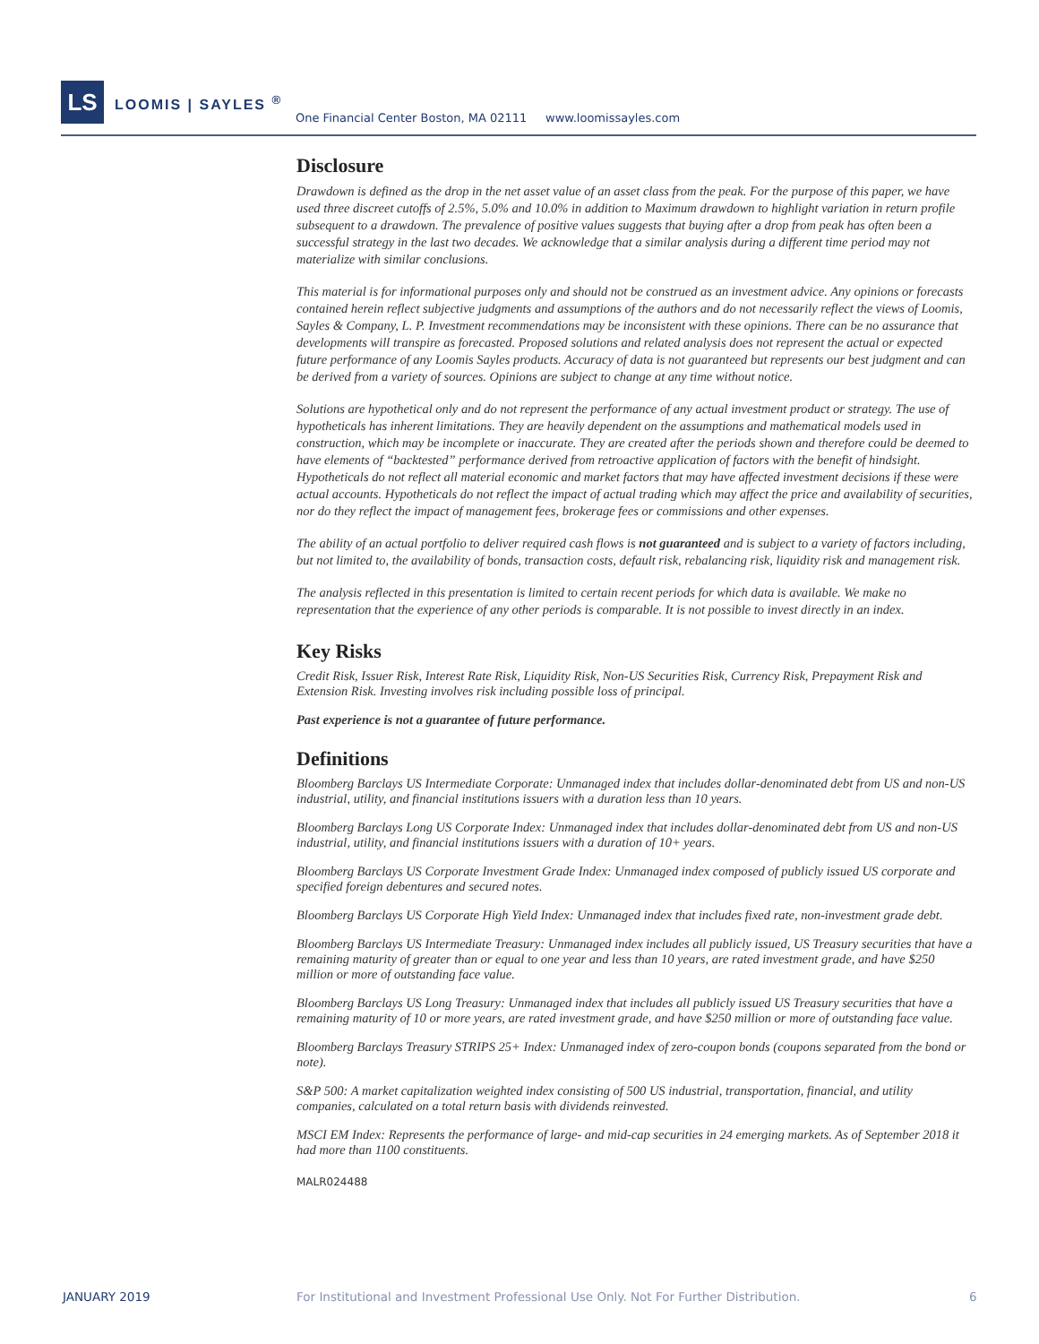LS LOOMIS | SAYLES <sup>®</sup>
One Financial Center Boston, MA 02111 www.loomissayles.com
Disclosure
Drawdown is defined as the drop in the net asset value of an asset class from the peak. For the purpose of this paper, we have used three discreet cutoffs of 2.5%, 5.0% and 10.0% in addition to Maximum drawdown to highlight variation in return profile subsequent to a drawdown. The prevalence of positive values suggests that buying after a drop from peak has often been a successful strategy in the last two decades. We acknowledge that a similar analysis during a different time period may not materialize with similar conclusions.
This material is for informational purposes only and should not be construed as an investment advice. Any opinions or forecasts contained herein reflect subjective judgments and assumptions of the authors and do not necessarily reflect the views of Loomis, Sayles & Company, L. P. Investment recommendations may be inconsistent with these opinions. There can be no assurance that developments will transpire as forecasted. Proposed solutions and related analysis does not represent the actual or expected future performance of any Loomis Sayles products. Accuracy of data is not guaranteed but represents our best judgment and can be derived from a variety of sources. Opinions are subject to change at any time without notice.
Solutions are hypothetical only and do not represent the performance of any actual investment product or strategy. The use of hypotheticals has inherent limitations. They are heavily dependent on the assumptions and mathematical models used in construction, which may be incomplete or inaccurate. They are created after the periods shown and therefore could be deemed to have elements of “backtested” performance derived from retroactive application of factors with the benefit of hindsight. Hypotheticals do not reflect all material economic and market factors that may have affected investment decisions if these were actual accounts. Hypotheticals do not reflect the impact of actual trading which may affect the price and availability of securities, nor do they reflect the impact of management fees, brokerage fees or commissions and other expenses.
The ability of an actual portfolio to deliver required cash flows is not guaranteed and is subject to a variety of factors including, but not limited to, the availability of bonds, transaction costs, default risk, rebalancing risk, liquidity risk and management risk.
The analysis reflected in this presentation is limited to certain recent periods for which data is available. We make no representation that the experience of any other periods is comparable. It is not possible to invest directly in an index.
Key Risks
Credit Risk, Issuer Risk, Interest Rate Risk, Liquidity Risk, Non-US Securities Risk, Currency Risk, Prepayment Risk and Extension Risk. Investing involves risk including possible loss of principal.
Past experience is not a guarantee of future performance.
Definitions
Bloomberg Barclays US Intermediate Corporate: Unmanaged index that includes dollar-denominated debt from US and non-US industrial, utility, and financial institutions issuers with a duration less than 10 years.
Bloomberg Barclays Long US Corporate Index: Unmanaged index that includes dollar-denominated debt from US and non-US industrial, utility, and financial institutions issuers with a duration of 10+ years.
Bloomberg Barclays US Corporate Investment Grade Index: Unmanaged index composed of publicly issued US corporate and specified foreign debentures and secured notes.
Bloomberg Barclays US Corporate High Yield Index: Unmanaged index that includes fixed rate, non-investment grade debt.
Bloomberg Barclays US Intermediate Treasury: Unmanaged index includes all publicly issued, US Treasury securities that have a remaining maturity of greater than or equal to one year and less than 10 years, are rated investment grade, and have $250 million or more of outstanding face value.
Bloomberg Barclays US Long Treasury: Unmanaged index that includes all publicly issued US Treasury securities that have a remaining maturity of 10 or more years, are rated investment grade, and have $250 million or more of outstanding face value.
Bloomberg Barclays Treasury STRIPS 25+ Index: Unmanaged index of zero-coupon bonds (coupons separated from the bond or note).
S&P 500: A market capitalization weighted index consisting of 500 US industrial, transportation, financial, and utility companies, calculated on a total return basis with dividends reinvested.
MSCI EM Index: Represents the performance of large- and mid-cap securities in 24 emerging markets. As of September 2018 it had more than 1100 constituents.
MALR024488
JANUARY 2019
For Institutional and Investment Professional Use Only. Not For Further Distribution.
6